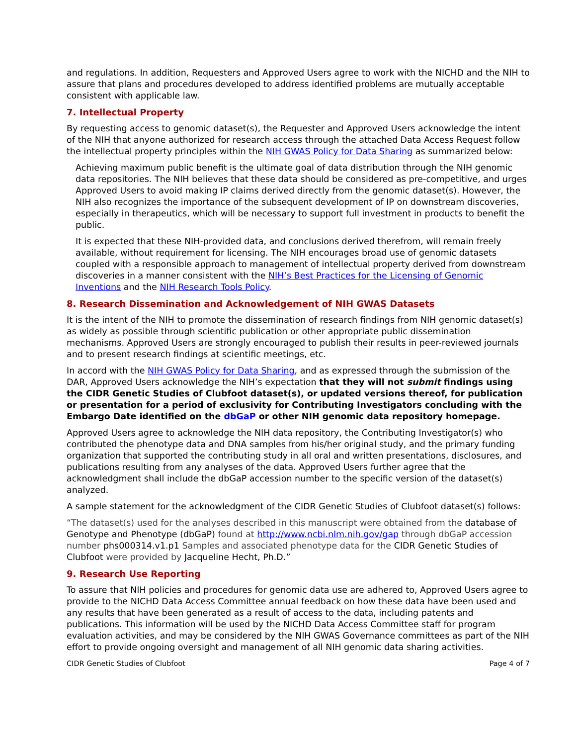and regulations. In addition, Requesters and Approved Users agree to work with the NICHD and the NIH to assure that plans and procedures developed to address identified problems are mutually acceptable consistent with applicable law.
7. Intellectual Property
By requesting access to genomic dataset(s), the Requester and Approved Users acknowledge the intent of the NIH that anyone authorized for research access through the attached Data Access Request follow the intellectual property principles within the NIH GWAS Policy for Data Sharing as summarized below:
Achieving maximum public benefit is the ultimate goal of data distribution through the NIH genomic data repositories. The NIH believes that these data should be considered as pre-competitive, and urges Approved Users to avoid making IP claims derived directly from the genomic dataset(s). However, the NIH also recognizes the importance of the subsequent development of IP on downstream discoveries, especially in therapeutics, which will be necessary to support full investment in products to benefit the public.
It is expected that these NIH-provided data, and conclusions derived therefrom, will remain freely available, without requirement for licensing. The NIH encourages broad use of genomic datasets coupled with a responsible approach to management of intellectual property derived from downstream discoveries in a manner consistent with the NIH’s Best Practices for the Licensing of Genomic Inventions and the NIH Research Tools Policy.
8. Research Dissemination and Acknowledgement of NIH GWAS Datasets
It is the intent of the NIH to promote the dissemination of research findings from NIH genomic dataset(s) as widely as possible through scientific publication or other appropriate public dissemination mechanisms. Approved Users are strongly encouraged to publish their results in peer-reviewed journals and to present research findings at scientific meetings, etc.
In accord with the NIH GWAS Policy for Data Sharing, and as expressed through the submission of the DAR, Approved Users acknowledge the NIH’s expectation that they will not submit findings using the CIDR Genetic Studies of Clubfoot dataset(s), or updated versions thereof, for publication or presentation for a period of exclusivity for Contributing Investigators concluding with the Embargo Date identified on the dbGaP or other NIH genomic data repository homepage.
Approved Users agree to acknowledge the NIH data repository, the Contributing Investigator(s) who contributed the phenotype data and DNA samples from his/her original study, and the primary funding organization that supported the contributing study in all oral and written presentations, disclosures, and publications resulting from any analyses of the data. Approved Users further agree that the acknowledgment shall include the dbGaP accession number to the specific version of the dataset(s) analyzed.
A sample statement for the acknowledgment of the CIDR Genetic Studies of Clubfoot dataset(s) follows:
“The dataset(s) used for the analyses described in this manuscript were obtained from the database of Genotype and Phenotype (dbGaP) found at http://www.ncbi.nlm.nih.gov/gap through dbGaP accession number phs000314.v1.p1 Samples and associated phenotype data for the CIDR Genetic Studies of Clubfoot were provided by Jacqueline Hecht, Ph.D.”
9. Research Use Reporting
To assure that NIH policies and procedures for genomic data use are adhered to, Approved Users agree to provide to the NICHD Data Access Committee annual feedback on how these data have been used and any results that have been generated as a result of access to the data, including patents and publications. This information will be used by the NICHD Data Access Committee staff for program evaluation activities, and may be considered by the NIH GWAS Governance committees as part of the NIH effort to provide ongoing oversight and management of all NIH genomic data sharing activities.
CIDR Genetic Studies of Clubfoot Page 4 of 7